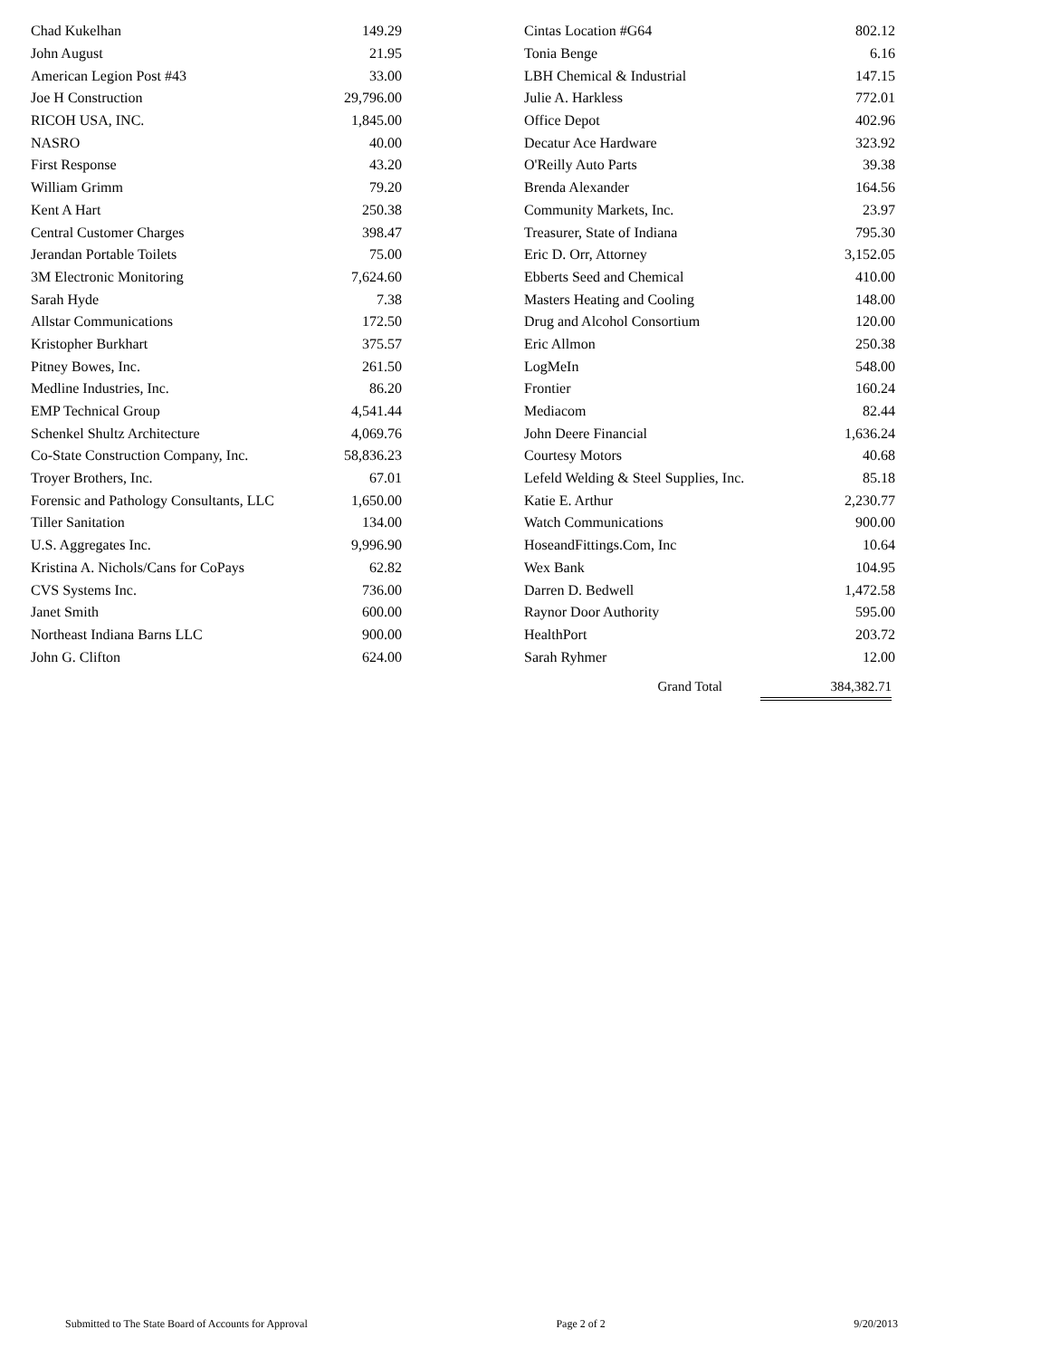| Chad Kukelhan | 149.29 |
| John August | 21.95 |
| American Legion Post #43 | 33.00 |
| Joe H Construction | 29,796.00 |
| RICOH USA, INC. | 1,845.00 |
| NASRO | 40.00 |
| First Response | 43.20 |
| William Grimm | 79.20 |
| Kent A Hart | 250.38 |
| Central Customer Charges | 398.47 |
| Jerandan Portable Toilets | 75.00 |
| 3M Electronic Monitoring | 7,624.60 |
| Sarah Hyde | 7.38 |
| Allstar Communications | 172.50 |
| Kristopher Burkhart | 375.57 |
| Pitney Bowes, Inc. | 261.50 |
| Medline Industries, Inc. | 86.20 |
| EMP Technical Group | 4,541.44 |
| Schenkel Shultz Architecture | 4,069.76 |
| Co-State Construction Company, Inc. | 58,836.23 |
| Troyer Brothers, Inc. | 67.01 |
| Forensic and Pathology Consultants, LLC | 1,650.00 |
| Tiller Sanitation | 134.00 |
| U.S. Aggregates Inc. | 9,996.90 |
| Kristina A. Nichols/Cans for CoPays | 62.82 |
| CVS Systems Inc. | 736.00 |
| Janet Smith | 600.00 |
| Northeast Indiana Barns LLC | 900.00 |
| John G. Clifton | 624.00 |
| Cintas Location #G64 | 802.12 |
| Tonia Benge | 6.16 |
| LBH Chemical & Industrial | 147.15 |
| Julie A. Harkless | 772.01 |
| Office Depot | 402.96 |
| Decatur Ace Hardware | 323.92 |
| O'Reilly Auto Parts | 39.38 |
| Brenda Alexander | 164.56 |
| Community Markets, Inc. | 23.97 |
| Treasurer, State of Indiana | 795.30 |
| Eric D. Orr, Attorney | 3,152.05 |
| Ebberts Seed and Chemical | 410.00 |
| Masters Heating and Cooling | 148.00 |
| Drug and Alcohol Consortium | 120.00 |
| Eric Allmon | 250.38 |
| LogMeIn | 548.00 |
| Frontier | 160.24 |
| Mediacom | 82.44 |
| John Deere Financial | 1,636.24 |
| Courtesy Motors | 40.68 |
| Lefeld Welding & Steel Supplies, Inc. | 85.18 |
| Katie E. Arthur | 2,230.77 |
| Watch Communications | 900.00 |
| HoseandFittings.Com, Inc | 10.64 |
| Wex Bank | 104.95 |
| Darren D. Bedwell | 1,472.58 |
| Raynor Door Authority | 595.00 |
| HealthPort | 203.72 |
| Sarah Ryhmer | 12.00 |
Grand Total 384,382.71
Submitted to The State Board of Accounts for Approval Page 2 of 2 9/20/2013